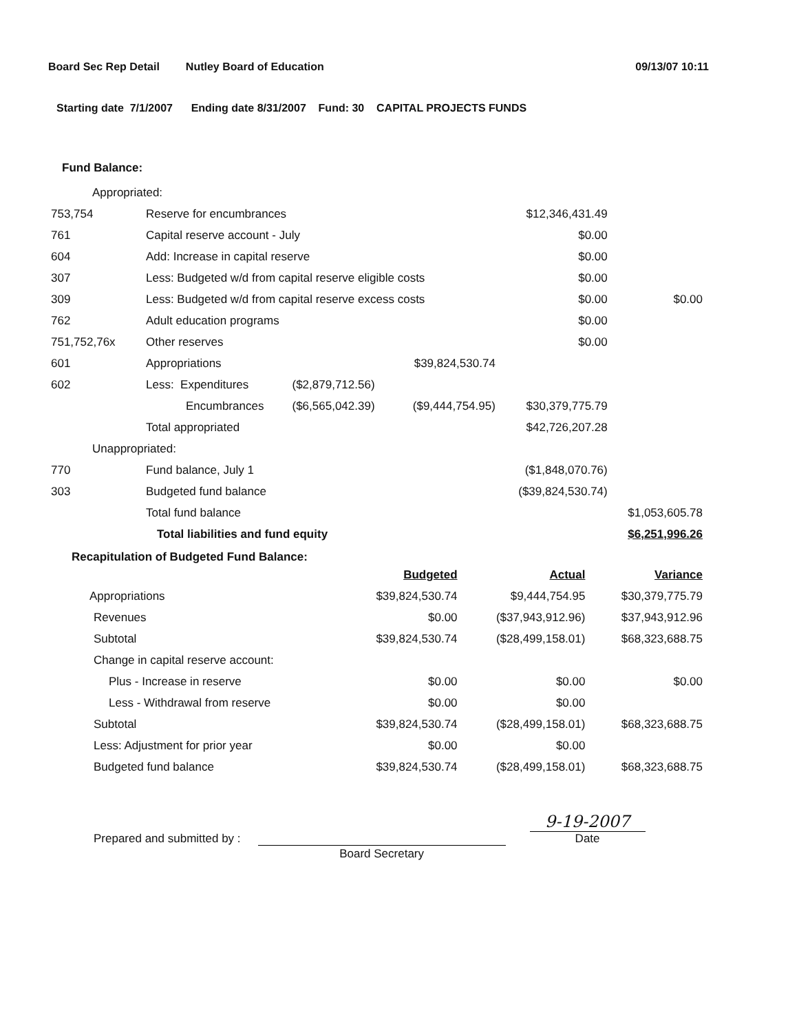Board Sec Rep Detail Nutley Board of Education 09/13/07 10:11
Starting date 7/1/2007 Ending date 8/31/2007 Fund: 30 CAPITAL PROJECTS FUNDS
Fund Balance:
| Appropriated: | | | | | |
| 753,754 | Reserve for encumbrances | | | $12,346,431.49 | |
| 761 | Capital reserve account - July | | | $0.00 | |
| 604 | Add: Increase in capital reserve | | | $0.00 | |
| 307 | Less: Budgeted w/d from capital reserve eligible costs | | | $0.00 | |
| 309 | Less: Budgeted w/d from capital reserve excess costs | | | $0.00 | $0.00 |
| 762 | Adult education programs | | | $0.00 | |
| 751,752,76x | Other reserves | | | $0.00 | |
| 601 | Appropriations | | $39,824,530.74 | | |
| 602 | Less: Expenditures | ($2,879,712.56) | | | |
| | Encumbrances | ($6,565,042.39) | ($9,444,754.95) | $30,379,775.79 | |
| | Total appropriated | | | $42,726,207.28 | |
| Unappropriated: | | | | | |
| 770 | Fund balance, July 1 | | | ($1,848,070.76) | |
| 303 | Budgeted fund balance | | | ($39,824,530.74) | |
| | Total fund balance | | | | $1,053,605.78 |
| | Total liabilities and fund equity | | | | $6,251,996.26 |
Recapitulation of Budgeted Fund Balance:
| | Budgeted | Actual | Variance |
| Appropriations | $39,824,530.74 | $9,444,754.95 | $30,379,775.79 |
| Revenues | $0.00 | ($37,943,912.96) | $37,943,912.96 |
| Subtotal | $39,824,530.74 | ($28,499,158.01) | $68,323,688.75 |
| Change in capital reserve account: | | | |
| Plus - Increase in reserve | $0.00 | $0.00 | $0.00 |
| Less - Withdrawal from reserve | $0.00 | $0.00 | |
| Subtotal | $39,824,530.74 | ($28,499,158.01) | $68,323,688.75 |
| Less: Adjustment for prior year | $0.00 | $0.00 | |
| Budgeted fund balance | $39,824,530.74 | ($28,499,158.01) | $68,323,688.75 |
Prepared and submitted by :
Board Secretary
9-19-2007
Date